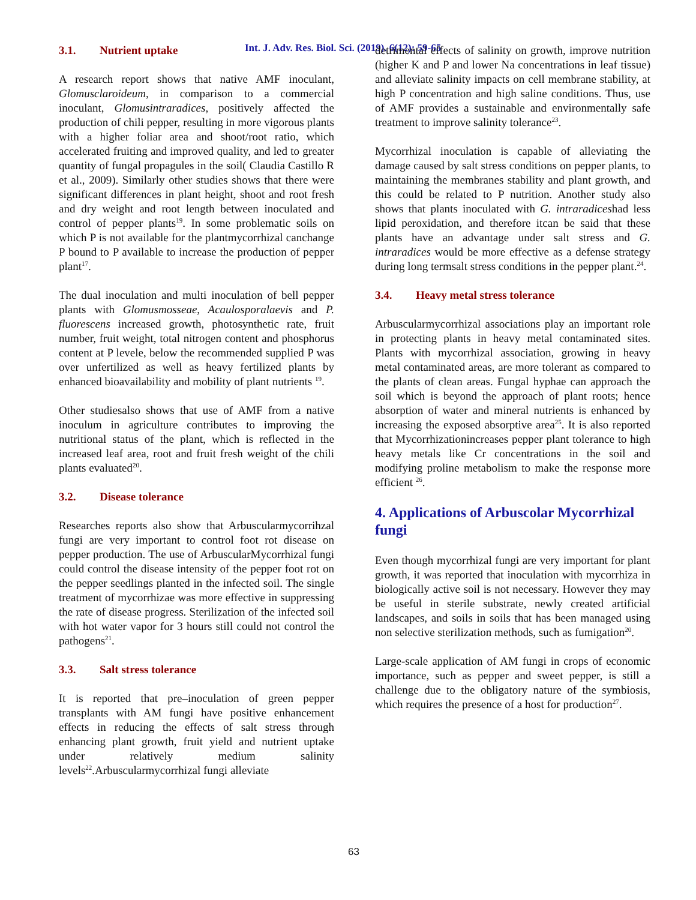Int. J. Adv. Res. Biol. Sci. (2019). 6(12): 59-65
3.1. Nutrient uptake
A research report shows that native AMF inoculant, Glomusclaroideum, in comparison to a commercial inoculant, Glomusintraradices, positively affected the production of chili pepper, resulting in more vigorous plants with a higher foliar area and shoot/root ratio, which accelerated fruiting and improved quality, and led to greater quantity of fungal propagules in the soil( Claudia Castillo R et al., 2009). Similarly other studies shows that there were significant differences in plant height, shoot and root fresh and dry weight and root length between inoculated and control of pepper plants<sup>19</sup>. In some problematic soils on which P is not available for the plantmycorrhizal canchange P bound to P available to increase the production of pepper plant<sup>17</sup>.
The dual inoculation and multi inoculation of bell pepper plants with Glomusmosseae, Acaulosporalaevis and P. fluorescens increased growth, photosynthetic rate, fruit number, fruit weight, total nitrogen content and phosphorus content at P levele, below the recommended supplied P was over unfertilized as well as heavy fertilized plants by enhanced bioavailability and mobility of plant nutrients <sup>19</sup>.
Other studiesalso shows that use of AMF from a native inoculum in agriculture contributes to improving the nutritional status of the plant, which is reflected in the increased leaf area, root and fruit fresh weight of the chili plants evaluated<sup>20</sup>.
3.2. Disease tolerance
Researches reports also show that Arbuscularmycorrihzal fungi are very important to control foot rot disease on pepper production. The use of ArbuscularMycorrhizal fungi could control the disease intensity of the pepper foot rot on the pepper seedlings planted in the infected soil. The single treatment of mycorrhizae was more effective in suppressing the rate of disease progress. Sterilization of the infected soil with hot water vapor for 3 hours still could not control the pathogens<sup>21</sup>.
3.3. Salt stress tolerance
It is reported that pre–inoculation of green pepper transplants with AM fungi have positive enhancement effects in reducing the effects of salt stress through enhancing plant growth, fruit yield and nutrient uptake under relatively medium salinity levels<sup>22</sup>.Arbuscularmycorrhizal fungi alleviate
detrimental effects of salinity on growth, improve nutrition (higher K and P and lower Na concentrations in leaf tissue) and alleviate salinity impacts on cell membrane stability, at high P concentration and high saline conditions. Thus, use of AMF provides a sustainable and environmentally safe treatment to improve salinity tolerance<sup>23</sup>.
Mycorrhizal inoculation is capable of alleviating the damage caused by salt stress conditions on pepper plants, to maintaining the membranes stability and plant growth, and this could be related to P nutrition. Another study also shows that plants inoculated with G. intraradiceshad less lipid peroxidation, and therefore itcan be said that these plants have an advantage under salt stress and G. intraradices would be more effective as a defense strategy during long termsalt stress conditions in the pepper plant.<sup>24</sup>.
3.4. Heavy metal stress tolerance
Arbuscularmycorrhizal associations play an important role in protecting plants in heavy metal contaminated sites. Plants with mycorrhizal association, growing in heavy metal contaminated areas, are more tolerant as compared to the plants of clean areas. Fungal hyphae can approach the soil which is beyond the approach of plant roots; hence absorption of water and mineral nutrients is enhanced by increasing the exposed absorptive area<sup>25</sup>. It is also reported that Mycorrhizationincreases pepper plant tolerance to high heavy metals like Cr concentrations in the soil and modifying proline metabolism to make the response more efficient <sup>26</sup>.
4. Applications of Arbuscolar Mycorrhizal fungi
Even though mycorrhizal fungi are very important for plant growth, it was reported that inoculation with mycorrhiza in biologically active soil is not necessary. However they may be useful in sterile substrate, newly created artificial landscapes, and soils in soils that has been managed using non selective sterilization methods, such as fumigation<sup>20</sup>.
Large-scale application of AM fungi in crops of economic importance, such as pepper and sweet pepper, is still a challenge due to the obligatory nature of the symbiosis, which requires the presence of a host for production<sup>27</sup>.
63